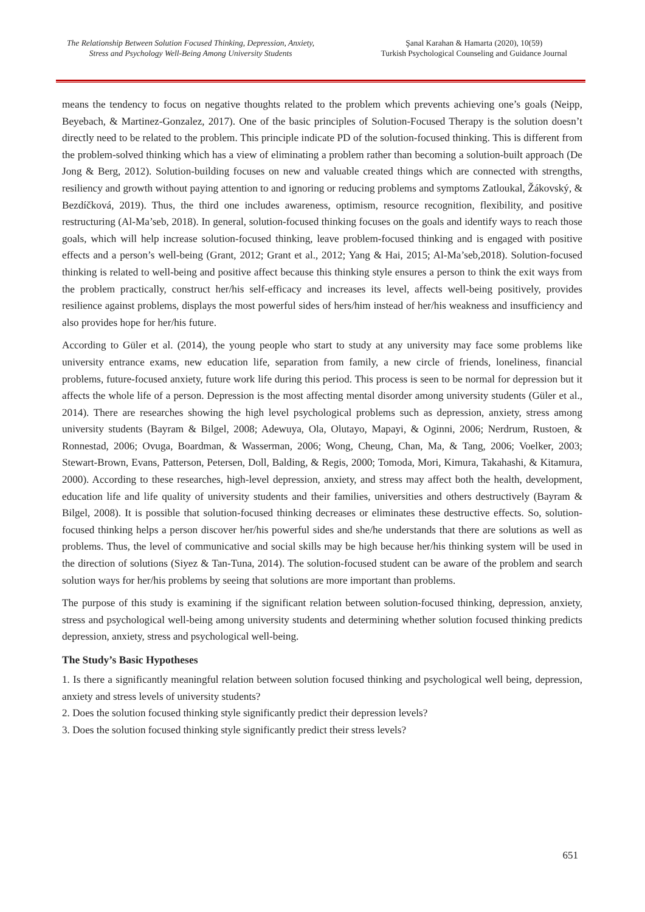The Relationship Between Solution Focused Thinking, Depression, Anxiety,
Stress and Psychology Well-Being Among University Students
Şanal Karahan & Hamarta (2020), 10(59)
Turkish Psychological Counseling and Guidance Journal
means the tendency to focus on negative thoughts related to the problem which prevents achieving one’s goals (Neipp, Beyebach, & Martinez-Gonzalez, 2017). One of the basic principles of Solution-Focused Therapy is the solution doesn’t directly need to be related to the problem. This principle indicate PD of the solution-focused thinking. This is different from the problem-solved thinking which has a view of eliminating a problem rather than becoming a solution-built approach (De Jong & Berg, 2012). Solution-building focuses on new and valuable created things which are connected with strengths, resiliency and growth without paying attention to and ignoring or reducing problems and symptoms Zatloukal, Žákovský, & Bezdíčková, 2019). Thus, the third one includes awareness, optimism, resource recognition, flexibility, and positive restructuring (Al-Ma’seb, 2018). In general, solution-focused thinking focuses on the goals and identify ways to reach those goals, which will help increase solution-focused thinking, leave problem-focused thinking and is engaged with positive effects and a person’s well-being (Grant, 2012; Grant et al., 2012; Yang & Hai, 2015; Al-Ma’seb,2018). Solution-focused thinking is related to well-being and positive affect because this thinking style ensures a person to think the exit ways from the problem practically, construct her/his self-efficacy and increases its level, affects well-being positively, provides resilience against problems, displays the most powerful sides of hers/him instead of her/his weakness and insufficiency and also provides hope for her/his future.
According to Güler et al. (2014), the young people who start to study at any university may face some problems like university entrance exams, new education life, separation from family, a new circle of friends, loneliness, financial problems, future-focused anxiety, future work life during this period. This process is seen to be normal for depression but it affects the whole life of a person. Depression is the most affecting mental disorder among university students (Güler et al., 2014). There are researches showing the high level psychological problems such as depression, anxiety, stress among university students (Bayram & Bilgel, 2008; Adewuya, Ola, Olutayo, Mapayi, & Oginni, 2006; Nerdrum, Rustoen, & Ronnestad, 2006; Ovuga, Boardman, & Wasserman, 2006; Wong, Cheung, Chan, Ma, & Tang, 2006; Voelker, 2003; Stewart-Brown, Evans, Patterson, Petersen, Doll, Balding, & Regis, 2000; Tomoda, Mori, Kimura, Takahashi, & Kitamura, 2000). According to these researches, high-level depression, anxiety, and stress may affect both the health, development, education life and life quality of university students and their families, universities and others destructively (Bayram & Bilgel, 2008). It is possible that solution-focused thinking decreases or eliminates these destructive effects. So, solution-focused thinking helps a person discover her/his powerful sides and she/he understands that there are solutions as well as problems. Thus, the level of communicative and social skills may be high because her/his thinking system will be used in the direction of solutions (Siyez & Tan-Tuna, 2014). The solution-focused student can be aware of the problem and search solution ways for her/his problems by seeing that solutions are more important than problems.
The purpose of this study is examining if the significant relation between solution-focused thinking, depression, anxiety, stress and psychological well-being among university students and determining whether solution focused thinking predicts depression, anxiety, stress and psychological well-being.
The Study’s Basic Hypotheses
1. Is there a significantly meaningful relation between solution focused thinking and psychological well being, depression, anxiety and stress levels of university students?
2. Does the solution focused thinking style significantly predict their depression levels?
3. Does the solution focused thinking style significantly predict their stress levels?
651